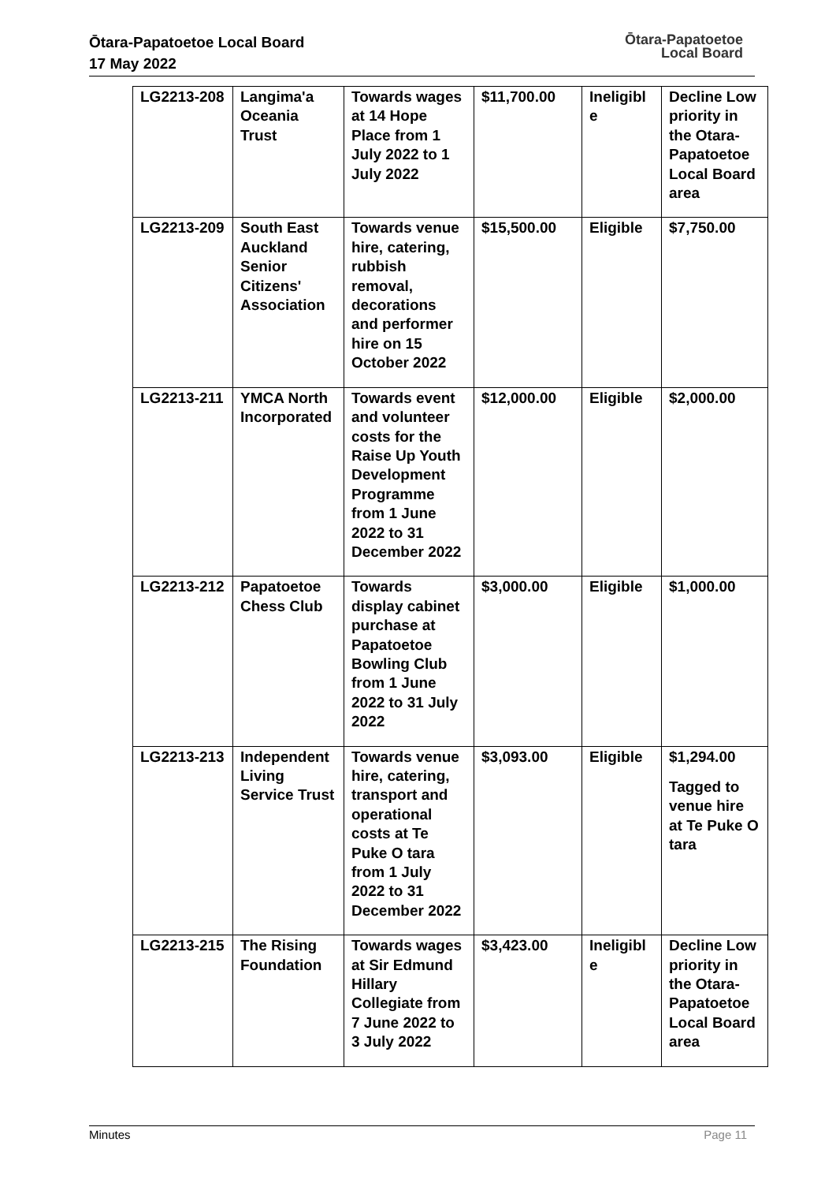Ōtara-Papatoetoe Local Board
17 May 2022
Ōtara-Papatoetoe
Local Board
| LG2213-208 | Langima'a Oceania Trust | Towards wages at 14 Hope Place from 1 July 2022 to 1 July 2022 | $11,700.00 | Ineligibl e | Decline Low priority in the Otara-Papatoetoe Local Board area |
| LG2213-209 | South East Auckland Senior Citizens' Association | Towards venue hire, catering, rubbish removal, decorations and performer hire on 15 October 2022 | $15,500.00 | Eligible | $7,750.00 |
| LG2213-211 | YMCA North Incorporated | Towards event and volunteer costs for the Raise Up Youth Development Programme from 1 June 2022 to 31 December 2022 | $12,000.00 | Eligible | $2,000.00 |
| LG2213-212 | Papatoetoe Chess Club | Towards display cabinet purchase at Papatoetoe Bowling Club from 1 June 2022 to 31 July 2022 | $3,000.00 | Eligible | $1,000.00 |
| LG2213-213 | Independent Living Service Trust | Towards venue hire, catering, transport and operational costs at Te Puke O tara from 1 July 2022 to 31 December 2022 | $3,093.00 | Eligible | $1,294.00 Tagged to venue hire at Te Puke O tara |
| LG2213-215 | The Rising Foundation | Towards wages at Sir Edmund Hillary Collegiate from 7 June 2022 to 3 July 2022 | $3,423.00 | Ineligibl e | Decline Low priority in the Otara-Papatoetoe Local Board area |
Minutes Page 11